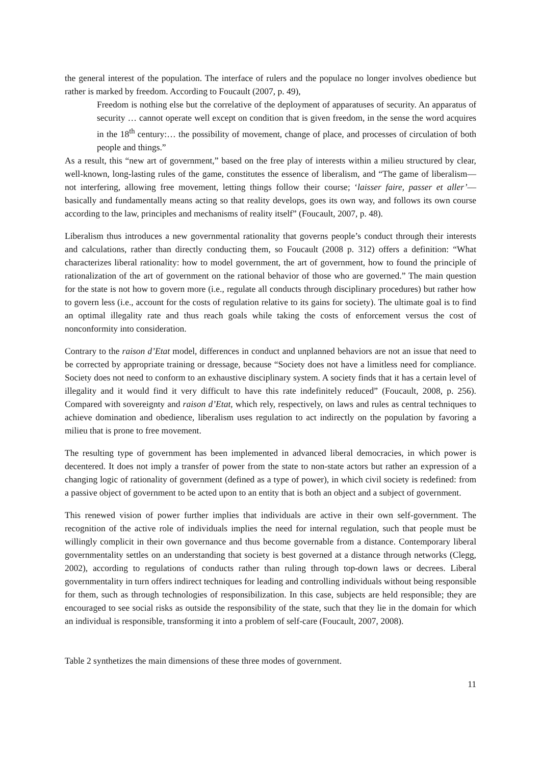the general interest of the population. The interface of rulers and the populace no longer involves obedience but rather is marked by freedom. According to Foucault (2007, p. 49),
Freedom is nothing else but the correlative of the deployment of apparatuses of security. An apparatus of security … cannot operate well except on condition that is given freedom, in the sense the word acquires in the 18<sup>th</sup> century:… the possibility of movement, change of place, and processes of circulation of both people and things.”
As a result, this “new art of government,” based on the free play of interests within a milieu structured by clear, well-known, long-lasting rules of the game, constitutes the essence of liberalism, and “The game of liberalism—not interfering, allowing free movement, letting things follow their course; ‘laisser faire, passer et aller’—basically and fundamentally means acting so that reality develops, goes its own way, and follows its own course according to the law, principles and mechanisms of reality itself” (Foucault, 2007, p. 48).
Liberalism thus introduces a new governmental rationality that governs people’s conduct through their interests and calculations, rather than directly conducting them, so Foucault (2008 p. 312) offers a definition: “What characterizes liberal rationality: how to model government, the art of government, how to found the principle of rationalization of the art of government on the rational behavior of those who are governed.” The main question for the state is not how to govern more (i.e., regulate all conducts through disciplinary procedures) but rather how to govern less (i.e., account for the costs of regulation relative to its gains for society). The ultimate goal is to find an optimal illegality rate and thus reach goals while taking the costs of enforcement versus the cost of nonconformity into consideration.
Contrary to the raison d’Etat model, differences in conduct and unplanned behaviors are not an issue that need to be corrected by appropriate training or dressage, because “Society does not have a limitless need for compliance. Society does not need to conform to an exhaustive disciplinary system. A society finds that it has a certain level of illegality and it would find it very difficult to have this rate indefinitely reduced” (Foucault, 2008, p. 256). Compared with sovereignty and raison d’Etat, which rely, respectively, on laws and rules as central techniques to achieve domination and obedience, liberalism uses regulation to act indirectly on the population by favoring a milieu that is prone to free movement.
The resulting type of government has been implemented in advanced liberal democracies, in which power is decentered. It does not imply a transfer of power from the state to non-state actors but rather an expression of a changing logic of rationality of government (defined as a type of power), in which civil society is redefined: from a passive object of government to be acted upon to an entity that is both an object and a subject of government.
This renewed vision of power further implies that individuals are active in their own self-government. The recognition of the active role of individuals implies the need for internal regulation, such that people must be willingly complicit in their own governance and thus become governable from a distance. Contemporary liberal governmentality settles on an understanding that society is best governed at a distance through networks (Clegg, 2002), according to regulations of conducts rather than ruling through top-down laws or decrees. Liberal governmentality in turn offers indirect techniques for leading and controlling individuals without being responsible for them, such as through technologies of responsibilization. In this case, subjects are held responsible; they are encouraged to see social risks as outside the responsibility of the state, such that they lie in the domain for which an individual is responsible, transforming it into a problem of self-care (Foucault, 2007, 2008).
Table 2 synthetizes the main dimensions of these three modes of government.
11